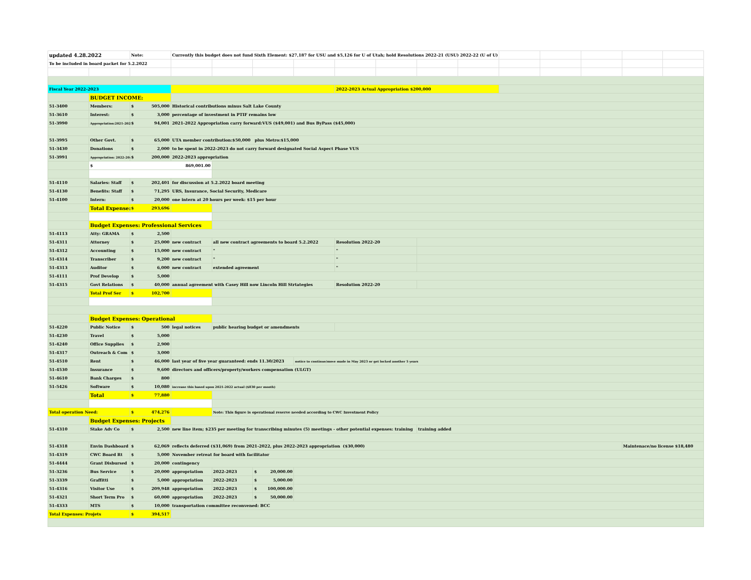| updated 4.28.2022 | | Note: | Currently this budget does not fund Sixth Element: $27,187 for USU and $5,126 for U of Utah; hold Resolutions 2022-21 (USU) 2022-22 (U of U) | | | | | | | | | | | | |
| To be included in board packet for 5.2.2022 | | | | | | | | | | | | | | | |
| Fiscal Year 2022-2023 | | | | | | | 2022-2023 Actual Appropriation $200,000 | | | | | | | | |
| | BUDGET INCOME: | | | | | | | | | | | | | | |
| 51-3400 | Members: | $ 505,000 | Historical contributions minus Salt Lake County | | | | | | | | | | | | |
| 51-3610 | Interest: | $ 3,000 | percentage of investment in PTIF remains low | | | | | | | | | | | | |
| 51-3990 | Appropriation:2021-202 | $ 94,001 | 2021-2022 Appropriation carry forward:VUS ($49,001) and Bus ByPass ($45,000) | | | | | | | | | | | | |
| 51-3995 | Other Govt. | $ 65,000 | UTA member contribution:$50,000 plus Metro:$15,000 | | | | | | | | | | | | |
| 51-3430 | Donations | $ 2,000 | to be spent in 2022-2023 do not carry forward designated Social Aspect Phase VUS | | | | | | | | | | | | |
| 51-3991 | Appropriation: 2022-20: | $ 200,000 | 2022-2023 appropriation | | | | | | | | | | | | |
| | $ 869,001.00 | | | | | | | | | | | | | | |
| 51-4110 | Salaries: Staff | $ 202,401 | for discussion at 5.2.2022 board meeting | | | | | | | | | | | | |
| 51-4130 | Benefits: Staff | $ 71,295 | URS, Insurance, Social Security, Medicare | | | | | | | | | | | | |
| 51-4100 | Intern: | $ 20,000 | one intern at 20 hours per week: $15 per hour | | | | | | | | | | | | |
| | Total Expense: | $ 293,696 | | | | | | | | | | | | | |
| | Budget Expenses: Professional Services | | | | | | | | | | | | | | |
| 51-4113 | Atty: GRAMA | $ 2,500 | | | | | | | | | | | | | |
| 51-4311 | Attorney | $ 25,000 | new contract | all new contract agreements to board 5.2.2022 | | | Resolution 2022-20 | | | | | | | | |
| 51-4312 | Accounting | $ 15,000 | new contract | " | | | " | | | | | | | | |
| 51-4314 | Transcriber | $ 9,200 | new contract | " | | | " | | | | | | | | |
| 51-4313 | Auditor | $ 6,000 | new contract | extended agreement | | | " | | | | | | | | |
| 51-4111 | Prof Develop | $ 5,000 | | | | | | | | | | | | | |
| 51-4315 | Govt Relations | $ 40,000 | annual agreement with Casey Hill now Lincoln Hill Strtategies | | | | Resolution 2022-20 | | | | | | | | |
| | Total Prof Ser | $ 102,700 | | | | | | | | | | | | | |
| | Budget Expenses: Operational | | | | | | | | | | | | | | |
| 51-4220 | Public Notice | $ 500 | legal notices | public hearing budget or amendments | | | | | | | | | | | |
| 51-4230 | Travel | $ 5,000 | | | | | | | | | | | | | |
| 51-4240 | Office Supplies | $ 2,900 | | | | | | | | | | | | | |
| 51-4317 | Outreach & Com | $ 3,000 | | | | | | | | | | | | | |
| 51-4510 | Rent | $ 46,000 | last year of five year guaranteed: ends 11.30/2023 | | | notice to continue/move made in May 2023 or get locked another 5 years | | | | | | | | | |
| 51-4530 | Insurance | $ 9,600 | directors and officers/property/workers compensation (ULGT) | | | | | | | | | | | | |
| 51-4610 | Bank Charges | $ 800 | | | | | | | | | | | | | |
| 51-5426 | Software | $ 10,080 | increase this based upon 2021-2022 actual ($830 per month) | | | | | | | | | | | | |
| | Total | $ 77,880 | | | | | | | | | | | | | |
| Total operation Need: | | $ 474,276 | | Note: This figure is operational reserve needed according to CWC Investment Policy | | | | | | | | | | | |
| | Budget Expenses: Projects | | | | | | | | | | | | | | |
| 51-4310 | Stake Adv Co | $ 2,500 | new line item; $235 per meeting for transcribing minutes (5) meetings - other potential expenses: training | | | | | | training added | | | | | | |
| 51-4318 | Envin Dashboard | $ 62,069 | reflects deferred ($31,069) from 2021-2022, plus 2022-2023 appropriation ($30,000) | | | | | | | | | | | Maintenace/no license $18,480 | |
| 51-4319 | CWC Board Rt | $ 5,000 | November retreat for board with facilitator | | | | | | | | | | | | |
| 51-4444 | Grant Disbursed | $ 20,000 | contingency | | | | | | | | | | | | |
| 51-3236 | Bus Service | $ 20,000 | appropriation | 2022-2023 | $ 20,000.00 | | | | | | | | | | |
| 51-3339 | Graffitti | $ 5,000 | appropriation | 2022-2023 | $ 5,000.00 | | | | | | | | | | |
| 51-4316 | Visitor Use | $ 209,948 | appropriation | 2022-2023 | $ 100,000.00 | | | | | | | | | | |
| 51-4321 | Short Term Pro | $ 60,000 | appropriation | 2022-2023 | $ 50,000.00 | | | | | | | | | | |
| 51-4333 | MTS | $ 10,000 | transportation committee reconvened: BCC | | | | | | | | | | | | |
| Total Expenses: Projets | | $ 394,517 | | | | | | | | | | | | | |